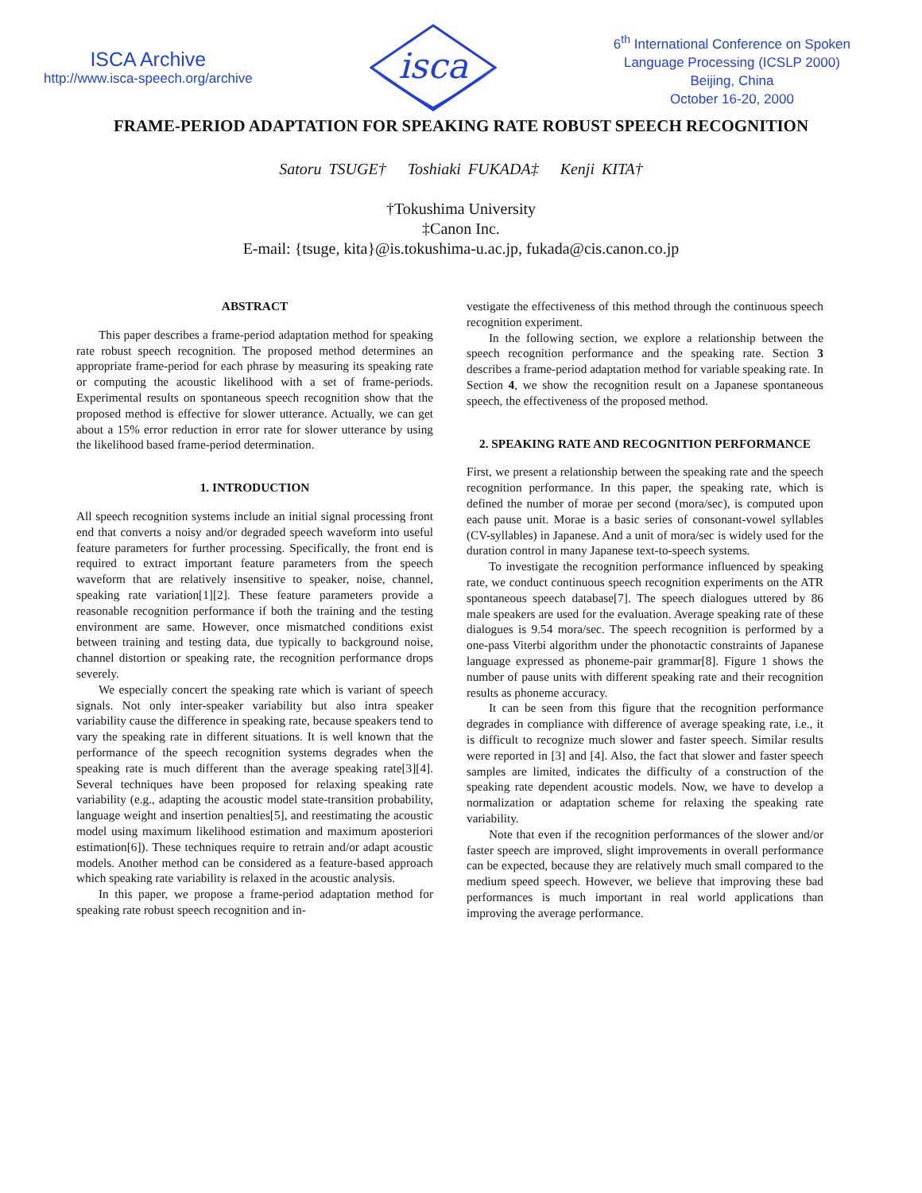ISCA Archive
http://www.isca-speech.org/archive
isca
6<sup>th</sup> International Conference on Spoken
Language Processing (ICSLP 2000)
Beijing, China
October 16-20, 2000
FRAME-PERIOD ADAPTATION FOR SPEAKING RATE ROBUST SPEECH RECOGNITION
Satoru TSUGE† Toshiaki FUKADA‡ Kenji KITA†
†Tokushima University
‡Canon Inc.
E-mail: {tsuge, kita}@is.tokushima-u.ac.jp, fukada@cis.canon.co.jp
ABSTRACT
This paper describes a frame-period adaptation method for speaking rate robust speech recognition. The proposed method determines an appropriate frame-period for each phrase by measuring its speaking rate or computing the acoustic likelihood with a set of frame-periods. Experimental results on spontaneous speech recognition show that the proposed method is effective for slower utterance. Actually, we can get about a 15% error reduction in error rate for slower utterance by using the likelihood based frame-period determination.
1. INTRODUCTION
All speech recognition systems include an initial signal processing front end that converts a noisy and/or degraded speech waveform into useful feature parameters for further processing. Specifically, the front end is required to extract important feature parameters from the speech waveform that are relatively insensitive to speaker, noise, channel, speaking rate variation[1][2]. These feature parameters provide a reasonable recognition performance if both the training and the testing environment are same. However, once mismatched conditions exist between training and testing data, due typically to background noise, channel distortion or speaking rate, the recognition performance drops severely.
We especially concert the speaking rate which is variant of speech signals. Not only inter-speaker variability but also intra speaker variability cause the difference in speaking rate, because speakers tend to vary the speaking rate in different situations. It is well known that the performance of the speech recognition systems degrades when the speaking rate is much different than the average speaking rate[3][4]. Several techniques have been proposed for relaxing speaking rate variability (e.g., adapting the acoustic model state-transition probability, language weight and insertion penalties[5], and reestimating the acoustic model using maximum likelihood estimation and maximum aposteriori estimation[6]). These techniques require to retrain and/or adapt acoustic models. Another method can be considered as a feature-based approach which speaking rate variability is relaxed in the acoustic analysis.
In this paper, we propose a frame-period adaptation method for speaking rate robust speech recognition and in-
vestigate the effectiveness of this method through the continuous speech recognition experiment.
In the following section, we explore a relationship between the speech recognition performance and the speaking rate. Section 3 describes a frame-period adaptation method for variable speaking rate. In Section 4, we show the recognition result on a Japanese spontaneous speech, the effectiveness of the proposed method.
2. SPEAKING RATE AND RECOGNITION PERFORMANCE
First, we present a relationship between the speaking rate and the speech recognition performance. In this paper, the speaking rate, which is defined the number of morae per second (mora/sec), is computed upon each pause unit. Morae is a basic series of consonant-vowel syllables (CV-syllables) in Japanese. And a unit of mora/sec is widely used for the duration control in many Japanese text-to-speech systems.
To investigate the recognition performance influenced by speaking rate, we conduct continuous speech recognition experiments on the ATR spontaneous speech database[7]. The speech dialogues uttered by 86 male speakers are used for the evaluation. Average speaking rate of these dialogues is 9.54 mora/sec. The speech recognition is performed by a one-pass Viterbi algorithm under the phonotactic constraints of Japanese language expressed as phoneme-pair grammar[8]. Figure 1 shows the number of pause units with different speaking rate and their recognition results as phoneme accuracy.
It can be seen from this figure that the recognition performance degrades in compliance with difference of average speaking rate, i.e., it is difficult to recognize much slower and faster speech. Similar results were reported in [3] and [4]. Also, the fact that slower and faster speech samples are limited, indicates the difficulty of a construction of the speaking rate dependent acoustic models. Now, we have to develop a normalization or adaptation scheme for relaxing the speaking rate variability.
Note that even if the recognition performances of the slower and/or faster speech are improved, slight improvements in overall performance can be expected, because they are relatively much small compared to the medium speed speech. However, we believe that improving these bad performances is much important in real world applications than improving the average performance.